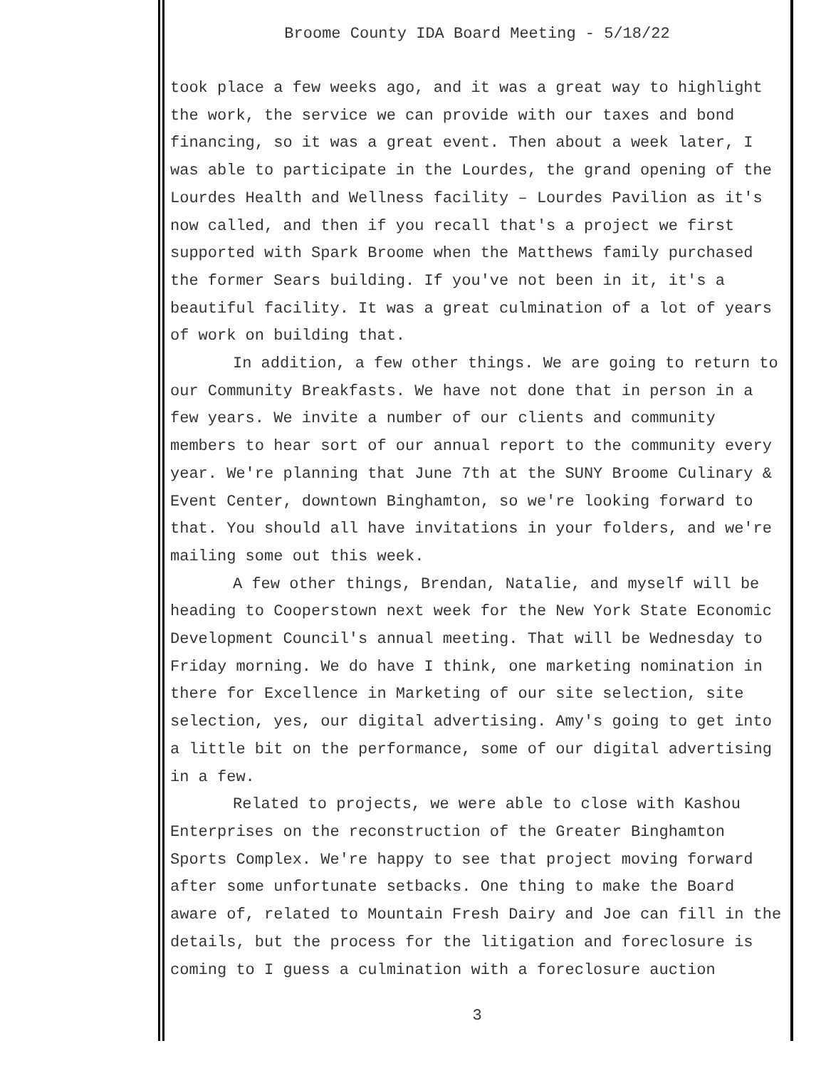Broome County IDA Board Meeting - 5/18/22
took place a few weeks ago, and it was a great way to highlight the work, the service we can provide with our taxes and bond financing, so it was a great event. Then about a week later, I was able to participate in the Lourdes, the grand opening of the Lourdes Health and Wellness facility – Lourdes Pavilion as it's now called, and then if you recall that's a project we first supported with Spark Broome when the Matthews family purchased the former Sears building. If you've not been in it, it's a beautiful facility. It was a great culmination of a lot of years of work on building that.
In addition, a few other things. We are going to return to our Community Breakfasts. We have not done that in person in a few years. We invite a number of our clients and community members to hear sort of our annual report to the community every year. We're planning that June 7th at the SUNY Broome Culinary & Event Center, downtown Binghamton, so we're looking forward to that. You should all have invitations in your folders, and we're mailing some out this week.
A few other things, Brendan, Natalie, and myself will be heading to Cooperstown next week for the New York State Economic Development Council's annual meeting. That will be Wednesday to Friday morning. We do have I think, one marketing nomination in there for Excellence in Marketing of our site selection, site selection, yes, our digital advertising. Amy's going to get into a little bit on the performance, some of our digital advertising in a few.
Related to projects, we were able to close with Kashou Enterprises on the reconstruction of the Greater Binghamton Sports Complex. We're happy to see that project moving forward after some unfortunate setbacks. One thing to make the Board aware of, related to Mountain Fresh Dairy and Joe can fill in the details, but the process for the litigation and foreclosure is coming to I guess a culmination with a foreclosure auction
3